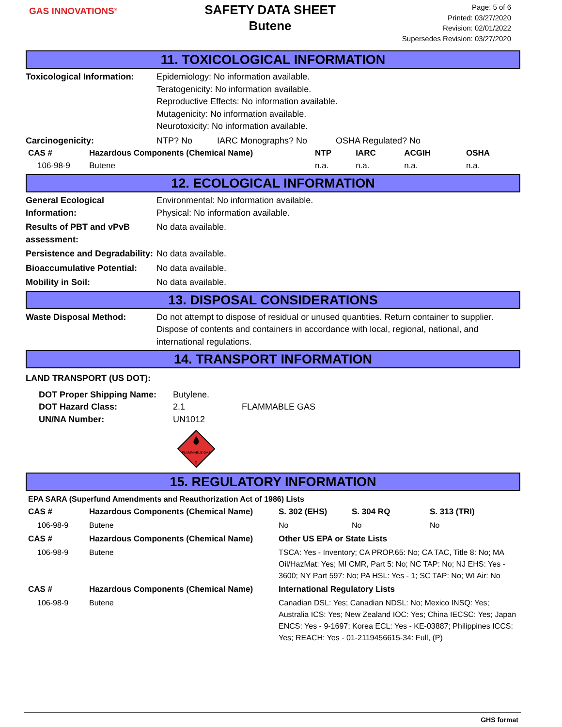GAS INNOVATIONS<sup>®</sup>
SAFETY DATA SHEET
Butene
Page: 5 of 6
Printed: 03/27/2020
Revision: 02/01/2022
Supersedes Revision: 03/27/2020
11. TOXICOLOGICAL INFORMATION
Toxicological Information:
Epidemiology: No information available.
Teratogenicity: No information available.
Reproductive Effects: No information available.
Mutagenicity: No information available.
Neurotoxicity: No information available.
Carcinogenicity: NTP? No IARC Monographs? No OSHA Regulated? No
| CAS # | Hazardous Components (Chemical Name) | NTP | IARC | ACGIH | OSHA |
| --- | --- | --- | --- | --- | --- |
| 106-98-9 | Butene | n.a. | n.a. | n.a. | n.a. |
12. ECOLOGICAL INFORMATION
General Ecological Information:
Environmental: No information available.
Physical: No information available.
Results of PBT and vPvB assessment:
No data available.
Persistence and Degradability:
No data available.
Bioaccumulative Potential:
No data available.
Mobility in Soil: No data available.
13. DISPOSAL CONSIDERATIONS
Waste Disposal Method: Do not attempt to dispose of residual or unused quantities. Return container to supplier. Dispose of contents and containers in accordance with local, regional, national, and international regulations.
14. TRANSPORT INFORMATION
LAND TRANSPORT (US DOT):
DOT Proper Shipping Name:
DOT Hazard Class:
UN/NA Number:
Butylene.
2.1
UN1012
FLAMMABLE GAS
FLAMMABLE GAS
2
15. REGULATORY INFORMATION
EPA SARA (Superfund Amendments and Reauthorization Act of 1986) Lists
| CAS # | Hazardous Components (Chemical Name) | S. 302 (EHS) | S. 304 RQ | S. 313 (TRI) |
| --- | --- | --- | --- | --- |
| 106-98-9 | Butene | No | No | No |
| CAS # | Hazardous Components (Chemical Name) | Other US EPA or State Lists | | |
| 106-98-9 | Butene | TSCA: Yes - Inventory; CA PROP.65: No; CA TAC, Title 8: No; MA Oil/HazMat: Yes; MI CMR, Part 5: No; NC TAP: No; NJ EHS: Yes - 3600; NY Part 597: No; PA HSL: Yes - 1; SC TAP: No; WI Air: No | | |
| CAS # | Hazardous Components (Chemical Name) | International Regulatory Lists | | |
| 106-98-9 | Butene | Canadian DSL: Yes; Canadian NDSL: No; Mexico INSQ: Yes; Australia ICS: Yes; New Zealand IOC: Yes; China IECSC: Yes; Japan ENCS: Yes - 9-1697; Korea ECL: Yes - KE-03887; Philippines ICCS: Yes; REACH: Yes - 01-2119456615-34: Full, (P) | | |
GHS format